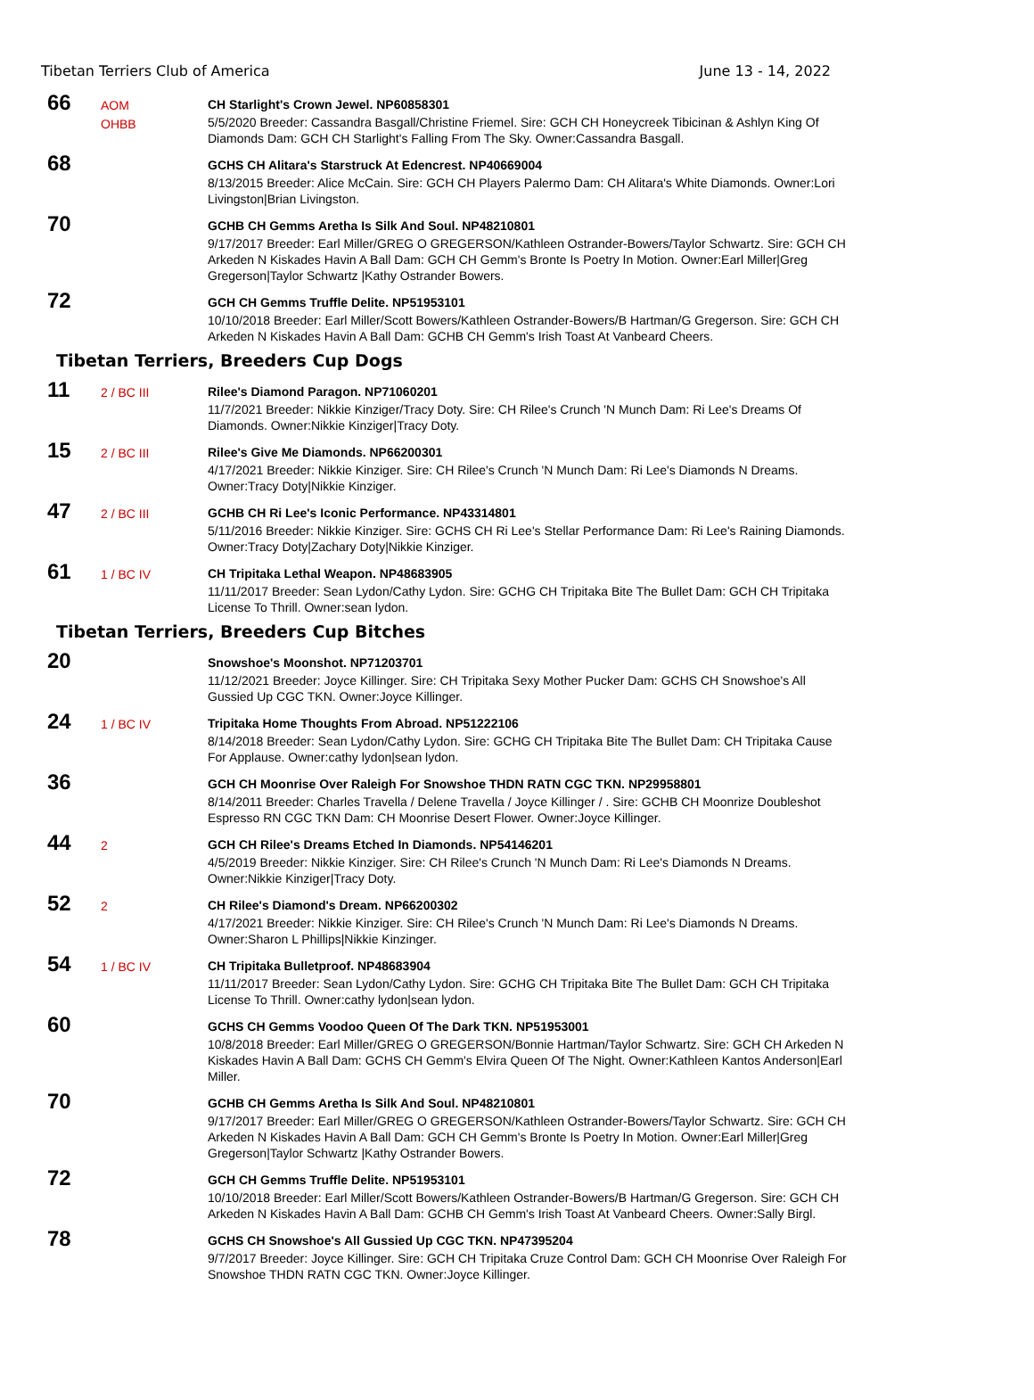Tibetan Terriers Club of America June 13 - 14, 2022
66
AOM
OHBB
CH Starlight's Crown Jewel. NP60858301
5/5/2020 Breeder: Cassandra Basgall/Christine Friemel. Sire: GCH CH Honeycreek Tibicinan & Ashlyn King Of Diamonds Dam: GCH CH Starlight's Falling From The Sky. Owner:Cassandra Basgall.
68
GCHS CH Alitara's Starstruck At Edencrest. NP40669004
8/13/2015 Breeder: Alice McCain. Sire: GCH CH Players Palermo Dam: CH Alitara's White Diamonds. Owner:Lori Livingston|Brian Livingston.
70
GCHB CH Gemms Aretha Is Silk And Soul. NP48210801
9/17/2017 Breeder: Earl Miller/GREG O GREGERSON/Kathleen Ostrander-Bowers/Taylor Schwartz. Sire: GCH CH Arkeden N Kiskades Havin A Ball Dam: GCH CH Gemm's Bronte Is Poetry In Motion. Owner:Earl Miller|Greg Gregerson|Taylor Schwartz |Kathy Ostrander Bowers.
72
GCH CH Gemms Truffle Delite. NP51953101
10/10/2018 Breeder: Earl Miller/Scott Bowers/Kathleen Ostrander-Bowers/B Hartman/G Gregerson. Sire: GCH CH Arkeden N Kiskades Havin A Ball Dam: GCHB CH Gemm's Irish Toast At Vanbeard Cheers.
Tibetan Terriers, Breeders Cup Dogs
11
2 / BC III
Rilee's Diamond Paragon. NP71060201
11/7/2021 Breeder: Nikkie Kinziger/Tracy Doty. Sire: CH Rilee's Crunch 'N Munch Dam: Ri Lee's Dreams Of Diamonds. Owner:Nikkie Kinziger|Tracy Doty.
15
2 / BC III
Rilee's Give Me Diamonds. NP66200301
4/17/2021 Breeder: Nikkie Kinziger. Sire: CH Rilee's Crunch 'N Munch Dam: Ri Lee's Diamonds N Dreams. Owner:Tracy Doty|Nikkie Kinziger.
47
2 / BC III
GCHB CH Ri Lee's Iconic Performance. NP43314801
5/11/2016 Breeder: Nikkie Kinziger. Sire: GCHS CH Ri Lee's Stellar Performance Dam: Ri Lee's Raining Diamonds. Owner:Tracy Doty|Zachary Doty|Nikkie Kinziger.
61
1 / BC IV
CH Tripitaka Lethal Weapon. NP48683905
11/11/2017 Breeder: Sean Lydon/Cathy Lydon. Sire: GCHG CH Tripitaka Bite The Bullet Dam: GCH CH Tripitaka License To Thrill. Owner:sean lydon.
Tibetan Terriers, Breeders Cup Bitches
20
Snowshoe's Moonshot. NP71203701
11/12/2021 Breeder: Joyce Killinger. Sire: CH Tripitaka Sexy Mother Pucker Dam: GCHS CH Snowshoe's All Gussied Up CGC TKN. Owner:Joyce Killinger.
24
1 / BC IV
Tripitaka Home Thoughts From Abroad. NP51222106
8/14/2018 Breeder: Sean Lydon/Cathy Lydon. Sire: GCHG CH Tripitaka Bite The Bullet Dam: CH Tripitaka Cause For Applause. Owner:cathy lydon|sean lydon.
36
GCH CH Moonrise Over Raleigh For Snowshoe THDN RATN CGC TKN. NP29958801
8/14/2011 Breeder: Charles Travella / Delene Travella / Joyce Killinger / . Sire: GCHB CH Moonrize Doubleshot Espresso RN CGC TKN Dam: CH Moonrise Desert Flower. Owner:Joyce Killinger.
44
2
GCH CH Rilee's Dreams Etched In Diamonds. NP54146201
4/5/2019 Breeder: Nikkie Kinziger. Sire: CH Rilee's Crunch 'N Munch Dam: Ri Lee's Diamonds N Dreams. Owner:Nikkie Kinziger|Tracy Doty.
52
2
CH Rilee's Diamond's Dream. NP66200302
4/17/2021 Breeder: Nikkie Kinziger. Sire: CH Rilee's Crunch 'N Munch Dam: Ri Lee's Diamonds N Dreams. Owner:Sharon L Phillips|Nikkie Kinzinger.
54
1 / BC IV
CH Tripitaka Bulletproof. NP48683904
11/11/2017 Breeder: Sean Lydon/Cathy Lydon. Sire: GCHG CH Tripitaka Bite The Bullet Dam: GCH CH Tripitaka License To Thrill. Owner:cathy lydon|sean lydon.
60
GCHS CH Gemms Voodoo Queen Of The Dark TKN. NP51953001
10/8/2018 Breeder: Earl Miller/GREG O GREGERSON/Bonnie Hartman/Taylor Schwartz. Sire: GCH CH Arkeden N Kiskades Havin A Ball Dam: GCHS CH Gemm's Elvira Queen Of The Night. Owner:Kathleen Kantos Anderson|Earl Miller.
70
GCHB CH Gemms Aretha Is Silk And Soul. NP48210801
9/17/2017 Breeder: Earl Miller/GREG O GREGERSON/Kathleen Ostrander-Bowers/Taylor Schwartz. Sire: GCH CH Arkeden N Kiskades Havin A Ball Dam: GCH CH Gemm's Bronte Is Poetry In Motion. Owner:Earl Miller|Greg Gregerson|Taylor Schwartz |Kathy Ostrander Bowers.
72
GCH CH Gemms Truffle Delite. NP51953101
10/10/2018 Breeder: Earl Miller/Scott Bowers/Kathleen Ostrander-Bowers/B Hartman/G Gregerson. Sire: GCH CH Arkeden N Kiskades Havin A Ball Dam: GCHB CH Gemm's Irish Toast At Vanbeard Cheers. Owner:Sally Birgl.
78
GCHS CH Snowshoe's All Gussied Up CGC TKN. NP47395204
9/7/2017 Breeder: Joyce Killinger. Sire: GCH CH Tripitaka Cruze Control Dam: GCH CH Moonrise Over Raleigh For Snowshoe THDN RATN CGC TKN. Owner:Joyce Killinger.